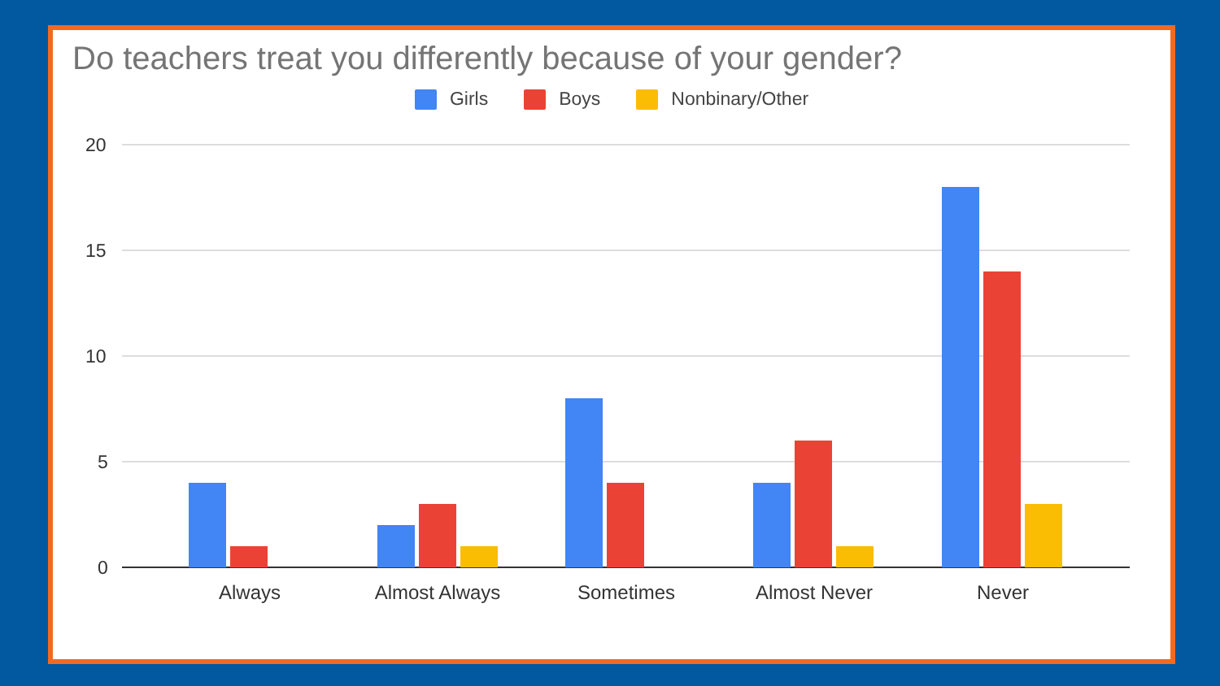Do teachers treat you differently because of your gender?
Girls Boys Nonbinary/Other
20
15
10
5
0
Always
Almost Always
Sometimes
Almost Never
Never